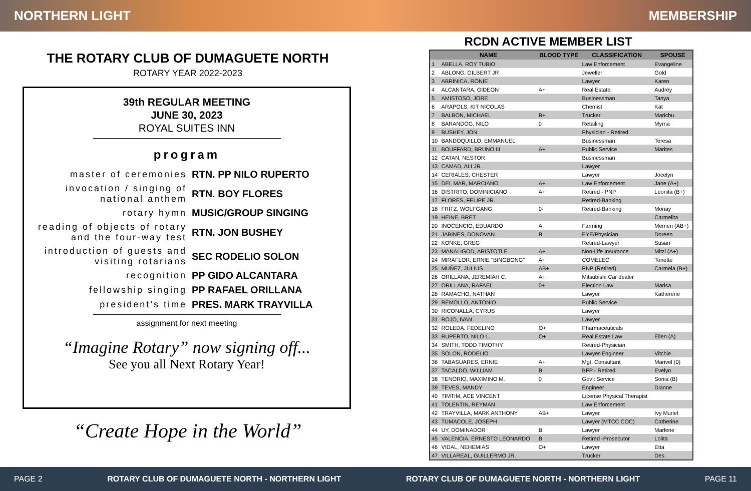NORTHERN LIGHT MEMBERSHIP
THE ROTARY CLUB OF DUMAGUETE NORTH
ROTARY YEAR 2022-2023
39th REGULAR MEETING
JUNE 30, 2023
ROYAL SUITES INN
program
master of ceremonies RTN. PP NILO RUPERTO
invocation / singing of national anthem
RTN. BOY FLORES
rotary hymn MUSIC/GROUP SINGING
reading of objects of rotary and the four-way test
RTN. JON BUSHEY
introduction of guests and visiting rotarians
SEC RODELIO SOLON
recognition PP GIDO ALCANTARA
fellowship singing PP RAFAEL ORILLANA
president’s time PRES. MARK TRAYVILLA
assignment for next meeting
“Imagine Rotary” now signing off...
See you all Next Rotary Year!
“Create Hope in the World”
RCDN ACTIVE MEMBER LIST
| | NAME | BLOOD TYPE | CLASSIFICATION | SPOUSE |
| --- | --- | --- | --- | --- |
| 1 | ABELLA, ROY TUBIO | | Law Enforcement | Evangeline |
| 2 | ABLONG, GILBERT JR | | Jeweller | Gold |
| 3 | ABRINICA, RONIE | | Lawyer | Karen |
| 4 | ALCANTARA, GIDEON | A+ | Real Estate | Audrey |
| 5 | AMISTOSO, JORE | | Businessman | Tanya |
| 6 | ARAPOLS, KIT NICOLAS | | Chemist | Kat |
| 7 | BALBON, MICHAEL | B+ | Trucker | Marichu |
| 8 | BARANDOG, NILO | 0 | Retailing | Myrna |
| 9 | BUSHEY, JON | | Physician - Retired | |
| 10 | BANDOQUILLO, EMMANUEL | | Businessman | Teresa |
| 11 | BOUFFARD, BRUNO III | A+ | Public Service | Marites |
| 12 | CATAN, NESTOR | | Businessman | |
| 13 | CAMAD, ALI JR. | | Lawyer | |
| 14 | CERIALES, CHESTER | | Lawyer | Jocelyn |
| 15 | DEL MAR, MARCIANO | A+ | Law Enforcement | Jane (A+) |
| 16 | DISTRITO, DOMINICIANO | A+ | Retired - PNP | Leonita (B+) |
| 17 | FLORES, FELIPE JR. | | Retired-Banking | |
| 18 | FRITZ, WOLFGANG | 0- | Retired-Banking | Monay |
| 19 | HEINE, BRET | | | Carmelita |
| 20 | INOCENCIO, EDUARDO | A | Farming | Memen (AB+) |
| 21 | JABINES, DONOVAN | B | EYE/Physician | Doreen |
| 22 | KONKE, GREG | | Retired-Lawyer | Susan |
| 23 | MANALIGOD, ARISTOTLE | A+ | Non-Life Insurance | Mitzi (A+) |
| 24 | MIRAFLOR, ERNIE "BINGBONG" | A+ | COMELEC | Tonette |
| 25 | MUÑEZ, JULIUS | AB+ | PNP (Retired) | Carmela (B+) |
| 26 | ORILLANA, JEREMIAH C. | A+ | Mitsubishi Car dealer | |
| 27 | ORILLANA, RAFAEL | 0+ | Election Law | Marisa |
| 28 | RAMACHO, NATHAN | | Lawyer | Katherene |
| 29 | REMOLLO, ANTONIO | | Public Service | |
| 30 | RICONALLA, CYRUS | | Lawyer | |
| 31 | ROJO, IVAN | | Lawyer | |
| 32 | ROLEDA, FEDELINO | O+ | Pharmaceuticals | |
| 33 | RUPERTO, NILO L. | O+ | Real Estate Law | Ellen (A) |
| 34 | SMITH, TODD TIMOTHY | | Retired-Physician | |
| 35 | SOLON, RODELIO | | Lawyer-Engineer | Vitchie |
| 36 | TABASUARES, ERNIE | A+ | Mgt. Consultant | Marivel (0) |
| 37 | TACALDO, WILLIAM | B | BFP - Retired | Evelyn |
| 38 | TENORIO, MAXIMINO M. | 0 | Gov’t Service | Sonia (B) |
| 39 | TEVES, MANDY | | Engineer | Dianne |
| 40 | TIMTIM, ACE VINCENT | | License Physical Therapist | |
| 41 | TOLENTIN, REYMAN | | Law Enforcement | |
| 42 | TRAYVILLA, MARK ANTHONY | AB+ | Lawyer | Ivy Muriel |
| 43 | TUMACOLE, JOSEPH | | Lawyer (MTCC COC) | Catherine |
| 44 | UY, DOMINADOR | B | Lawyer | Marlene |
| 45 | VALENCIA, ERNESTO LEONARDO | B | Retired -Prosecutor | Lolita |
| 46 | VIDAL, NEHEMIAS | O+ | Lawyer | Etta |
| 47 | VILLAREAL, GUILLERMO JR. | | Trucker | Des |
PAGE 2 ROTARY CLUB OF DUMAGUETE NORTH - NORTHERN LIGHT ROTARY CLUB OF DUMAGUETE NORTH - NORTHERN LIGHT PAGE 11